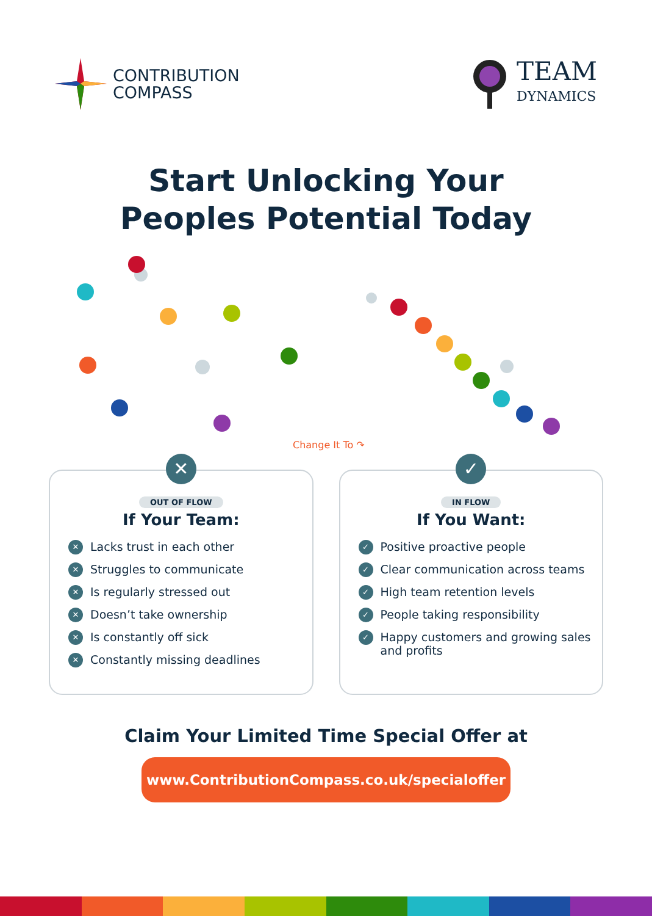CONTRIBUTION
COMPASS
TEAM
DYNAMICS
Start Unlocking Your
Peoples Potential Today
Change It To ↷
✕
OUT OF FLOW
If Your Team:
✕ Lacks trust in each other
✕ Struggles to communicate
✕ Is regularly stressed out
✕ Doesn’t take ownership
✕ Is constantly off sick
✕ Constantly missing deadlines
✓
IN FLOW
If You Want:
✓ Positive proactive people
✓ Clear communication across teams
✓ High team retention levels
✓ People taking responsibility
✓ Happy customers and growing sales and profits
Claim Your Limited Time Special Offer at
www.ContributionCompass.co.uk/specialoffer